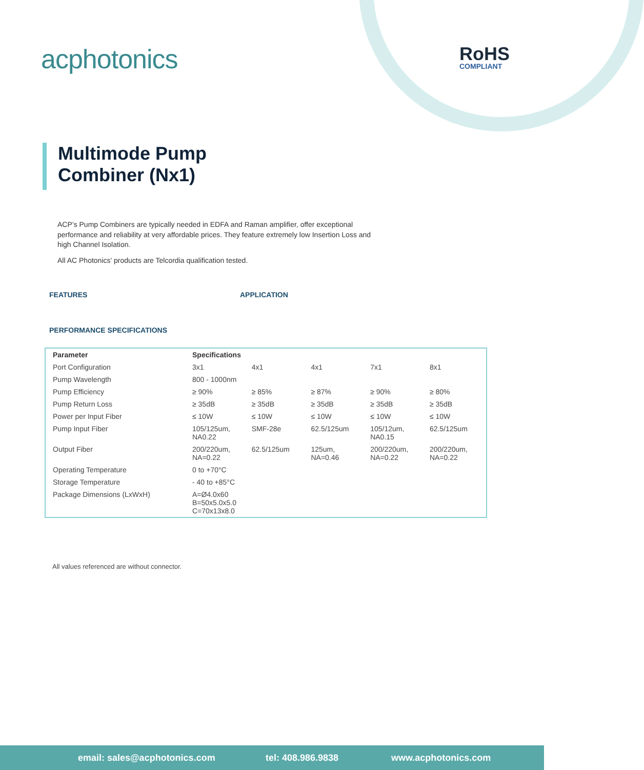acphotonics RoHS
COMPLIANT
Multimode Pump
Combiner (Nx1)
ACP’s Pump Combiners are typically needed in EDFA and Raman amplifier, offer exceptional performance and reliability at very affordable prices. They feature extremely low Insertion Loss and high Channel Isolation.
All AC Photonics' products are Telcordia qualification tested.
FEATURES APPLICATION
PERFORMANCE SPECIFICATIONS
| Parameter | Specifications | | | | |
| --- | --- | --- | --- | --- | --- |
| Port Configuration | 3x1 | 4x1 | 4x1 | 7x1 | 8x1 |
| Pump Wavelength | 800 - 1000nm | | | | |
| Pump Efficiency | ≥ 90% | ≥ 85% | ≥ 87% | ≥ 90% | ≥ 80% |
| Pump Return Loss | ≥ 35dB | ≥ 35dB | ≥ 35dB | ≥ 35dB | ≥ 35dB |
| Power per Input Fiber | ≤ 10W | ≤ 10W | ≤ 10W | ≤ 10W | ≤ 10W |
| Pump Input Fiber | 105/125um, NA0.22 | SMF-28e | 62.5/125um | 105/12um, NA0.15 | 62.5/125um |
| Output Fiber | 200/220um, NA=0.22 | 62.5/125um | 125um, NA=0.46 | 200/220um, NA=0.22 | 200/220um, NA=0.22 |
| Operating Temperature | 0 to +70°C | | | | |
| Storage Temperature | - 40 to +85°C | | | | |
| Package Dimensions (LxWxH) | A=Ø4.0x60 B=50x5.0x5.0 C=70x13x8.0 | | | | |
All values referenced are without connector.
email: sales@acphotonics.com tel: 408.986.9838 www.acphotonics.com